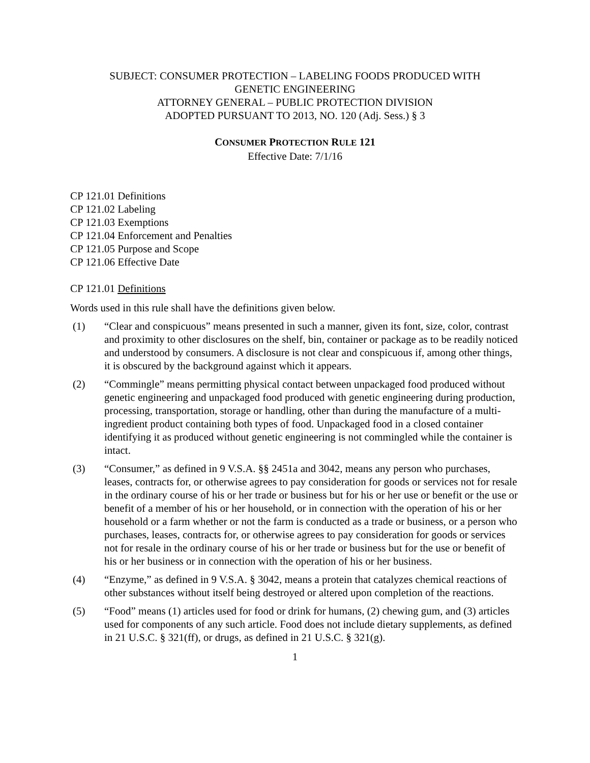SUBJECT: CONSUMER PROTECTION – LABELING FOODS PRODUCED WITH
GENETIC ENGINEERING
ATTORNEY GENERAL – PUBLIC PROTECTION DIVISION
ADOPTED PURSUANT TO 2013, NO. 120 (Adj. Sess.) § 3
CONSUMER PROTECTION RULE 121
Effective Date: 7/1/16
CP 121.01 Definitions
CP 121.02 Labeling
CP 121.03 Exemptions
CP 121.04 Enforcement and Penalties
CP 121.05 Purpose and Scope
CP 121.06 Effective Date
CP 121.01 Definitions
Words used in this rule shall have the definitions given below.
(1) “Clear and conspicuous” means presented in such a manner, given its font, size, color, contrast and proximity to other disclosures on the shelf, bin, container or package as to be readily noticed and understood by consumers. A disclosure is not clear and conspicuous if, among other things, it is obscured by the background against which it appears.
(2) “Commingle” means permitting physical contact between unpackaged food produced without genetic engineering and unpackaged food produced with genetic engineering during production, processing, transportation, storage or handling, other than during the manufacture of a multi-ingredient product containing both types of food. Unpackaged food in a closed container identifying it as produced without genetic engineering is not commingled while the container is intact.
(3) “Consumer,” as defined in 9 V.S.A. §§ 2451a and 3042, means any person who purchases, leases, contracts for, or otherwise agrees to pay consideration for goods or services not for resale in the ordinary course of his or her trade or business but for his or her use or benefit or the use or benefit of a member of his or her household, or in connection with the operation of his or her household or a farm whether or not the farm is conducted as a trade or business, or a person who purchases, leases, contracts for, or otherwise agrees to pay consideration for goods or services not for resale in the ordinary course of his or her trade or business but for the use or benefit of his or her business or in connection with the operation of his or her business.
(4) “Enzyme,” as defined in 9 V.S.A. § 3042, means a protein that catalyzes chemical reactions of other substances without itself being destroyed or altered upon completion of the reactions.
(5) “Food” means (1) articles used for food or drink for humans, (2) chewing gum, and (3) articles used for components of any such article. Food does not include dietary supplements, as defined in 21 U.S.C. § 321(ff), or drugs, as defined in 21 U.S.C. § 321(g).
1